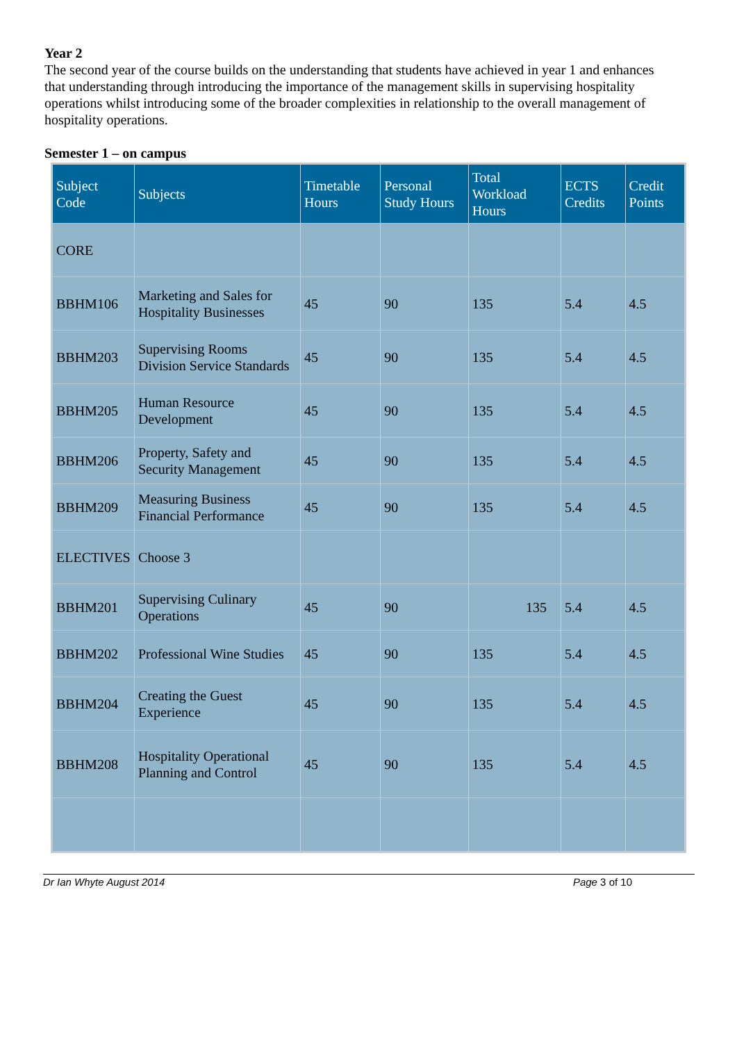Year 2
The second year of the course builds on the understanding that students have achieved in year 1 and enhances that understanding through introducing the importance of the management skills in supervising hospitality operations whilst introducing some of the broader complexities in relationship to the overall management of hospitality operations.
Semester 1 – on campus
| Subject Code | Subjects | Timetable Hours | Personal Study Hours | Total Workload Hours | ECTS Credits | Credit Points |
| --- | --- | --- | --- | --- | --- | --- |
| CORE | | | | | | |
| BBHM106 | Marketing and Sales for Hospitality Businesses | 45 | 90 | 135 | 5.4 | 4.5 |
| BBHM203 | Supervising Rooms Division Service Standards | 45 | 90 | 135 | 5.4 | 4.5 |
| BBHM205 | Human Resource Development | 45 | 90 | 135 | 5.4 | 4.5 |
| BBHM206 | Property, Safety and Security Management | 45 | 90 | 135 | 5.4 | 4.5 |
| BBHM209 | Measuring Business Financial Performance | 45 | 90 | 135 | 5.4 | 4.5 |
| ELECTIVES | Choose 3 | | | | | |
| BBHM201 | Supervising Culinary Operations | 45 | 90 | 135 | 5.4 | 4.5 |
| BBHM202 | Professional Wine Studies | 45 | 90 | 135 | 5.4 | 4.5 |
| BBHM204 | Creating the Guest Experience | 45 | 90 | 135 | 5.4 | 4.5 |
| BBHM208 | Hospitality Operational Planning and Control | 45 | 90 | 135 | 5.4 | 4.5 |
Dr Ian Whyte August 2014 Page 3 of 10